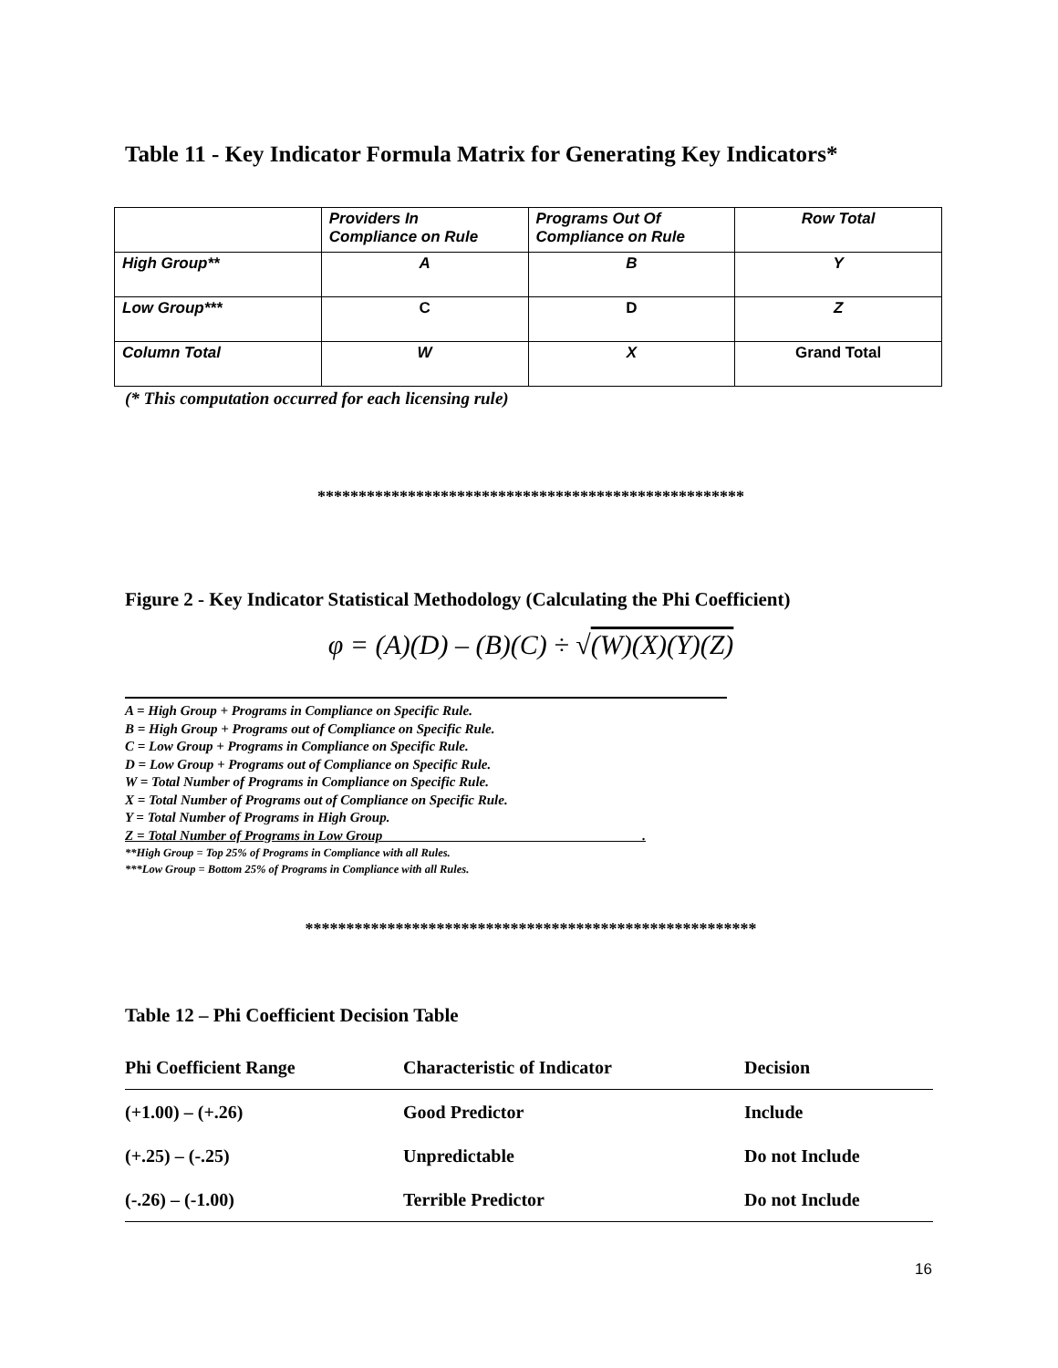Table 11 - Key Indicator Formula Matrix for Generating Key Indicators*
| | Providers In Compliance on Rule | Programs Out Of Compliance on Rule | Row Total |
| High Group** | A | B | Y |
| Low Group*** | C | D | Z |
| Column Total | W | X | Grand Total |
(* This computation occurred for each licensing rule)
****************************************************
Figure 2 - Key Indicator Statistical Methodology (Calculating the Phi Coefficient)
φ = (A)(D) – (B)(C) ÷ √(W)(X)(Y)(Z)
A = High Group + Programs in Compliance on Specific Rule.
B = High Group + Programs out of Compliance on Specific Rule.
C = Low Group + Programs in Compliance on Specific Rule.
D = Low Group + Programs out of Compliance on Specific Rule.
W = Total Number of Programs in Compliance on Specific Rule.
X = Total Number of Programs out of Compliance on Specific Rule.
Y = Total Number of Programs in High Group.
Z = Total Number of Programs in Low Group .
**High Group = Top 25% of Programs in Compliance with all Rules.
***Low Group = Bottom 25% of Programs in Compliance with all Rules.
*******************************************************
Table 12 – Phi Coefficient Decision Table
| Phi Coefficient Range | Characteristic of Indicator | Decision |
| --- | --- | --- |
| (+1.00) – (+.26) | Good Predictor | Include |
| (+.25) – (-.25) | Unpredictable | Do not Include |
| (-.26) – (-1.00) | Terrible Predictor | Do not Include |
16